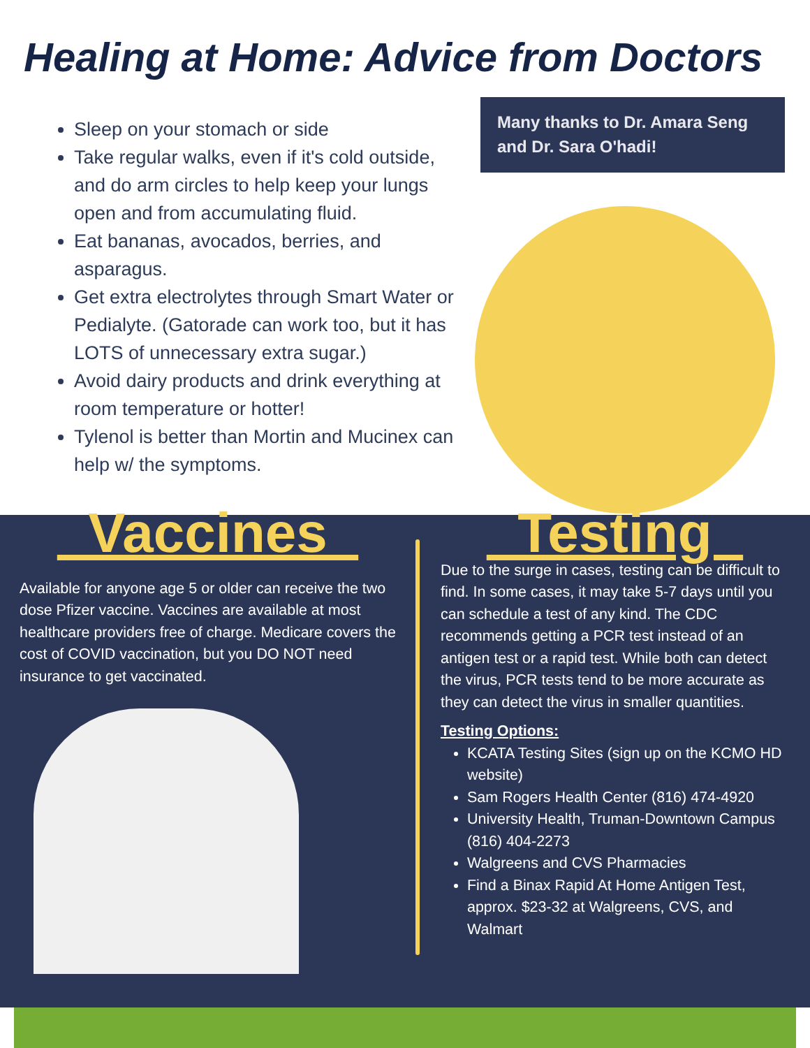Healing at Home: Advice from Doctors
Sleep on your stomach or side
Take regular walks, even if it's cold outside, and do arm circles to help keep your lungs open and from accumulating fluid.
Eat bananas, avocados, berries, and asparagus.
Get extra electrolytes through Smart Water or Pedialyte. (Gatorade can work too, but it has LOTS of unnecessary extra sugar.)
Avoid dairy products and drink everything at room temperature or hotter!
Tylenol is better than Mortin and Mucinex can help w/ the symptoms.
Many thanks to Dr. Amara Seng and Dr. Sara O'hadi!
Vaccines
Available for anyone age 5 or older can receive the two dose Pfizer vaccine. Vaccines are available at most healthcare providers free of charge. Medicare covers the cost of COVID vaccination, but you DO NOT need insurance to get vaccinated.
Testing
Due to the surge in cases, testing can be difficult to find. In some cases, it may take 5-7 days until you can schedule a test of any kind. The CDC recommends getting a PCR test instead of an antigen test or a rapid test. While both can detect the virus, PCR tests tend to be more accurate as they can detect the virus in smaller quantities.
Testing Options:
KCATA Testing Sites (sign up on the KCMO HD website)
Sam Rogers Health Center (816) 474-4920
University Health, Truman-Downtown Campus (816) 404-2273
Walgreens and CVS Pharmacies
Find a Binax Rapid At Home Antigen Test, approx. $23-32 at Walgreens, CVS, and Walmart